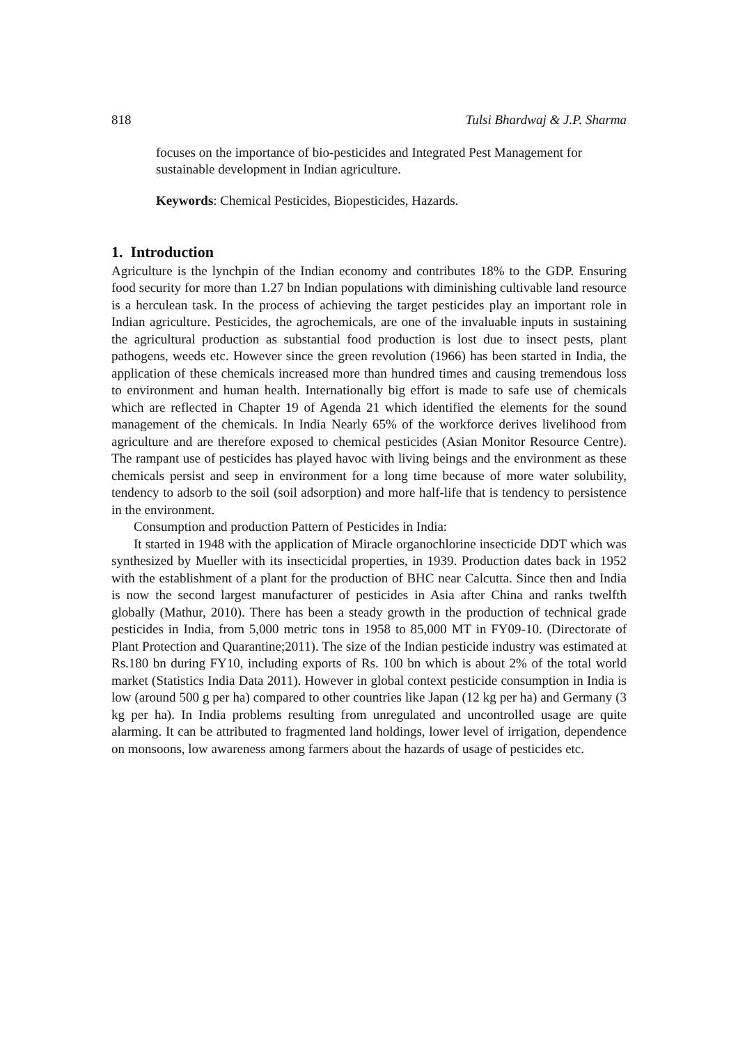818 Tulsi Bhardwaj & J.P. Sharma
focuses on the importance of bio-pesticides and Integrated Pest Management for sustainable development in Indian agriculture.
Keywords: Chemical Pesticides, Biopesticides, Hazards.
1. Introduction
Agriculture is the lynchpin of the Indian economy and contributes 18% to the GDP. Ensuring food security for more than 1.27 bn Indian populations with diminishing cultivable land resource is a herculean task. In the process of achieving the target pesticides play an important role in Indian agriculture. Pesticides, the agrochemicals, are one of the invaluable inputs in sustaining the agricultural production as substantial food production is lost due to insect pests, plant pathogens, weeds etc. However since the green revolution (1966) has been started in India, the application of these chemicals increased more than hundred times and causing tremendous loss to environment and human health. Internationally big effort is made to safe use of chemicals which are reflected in Chapter 19 of Agenda 21 which identified the elements for the sound management of the chemicals. In India Nearly 65% of the workforce derives livelihood from agriculture and are therefore exposed to chemical pesticides (Asian Monitor Resource Centre). The rampant use of pesticides has played havoc with living beings and the environment as these chemicals persist and seep in environment for a long time because of more water solubility, tendency to adsorb to the soil (soil adsorption) and more half-life that is tendency to persistence in the environment.
Consumption and production Pattern of Pesticides in India:
It started in 1948 with the application of Miracle organochlorine insecticide DDT which was synthesized by Mueller with its insecticidal properties, in 1939. Production dates back in 1952 with the establishment of a plant for the production of BHC near Calcutta. Since then and India is now the second largest manufacturer of pesticides in Asia after China and ranks twelfth globally (Mathur, 2010). There has been a steady growth in the production of technical grade pesticides in India, from 5,000 metric tons in 1958 to 85,000 MT in FY09-10. (Directorate of Plant Protection and Quarantine;2011). The size of the Indian pesticide industry was estimated at Rs.180 bn during FY10, including exports of Rs. 100 bn which is about 2% of the total world market (Statistics India Data 2011). However in global context pesticide consumption in India is low (around 500 g per ha) compared to other countries like Japan (12 kg per ha) and Germany (3 kg per ha). In India problems resulting from unregulated and uncontrolled usage are quite alarming. It can be attributed to fragmented land holdings, lower level of irrigation, dependence on monsoons, low awareness among farmers about the hazards of usage of pesticides etc.